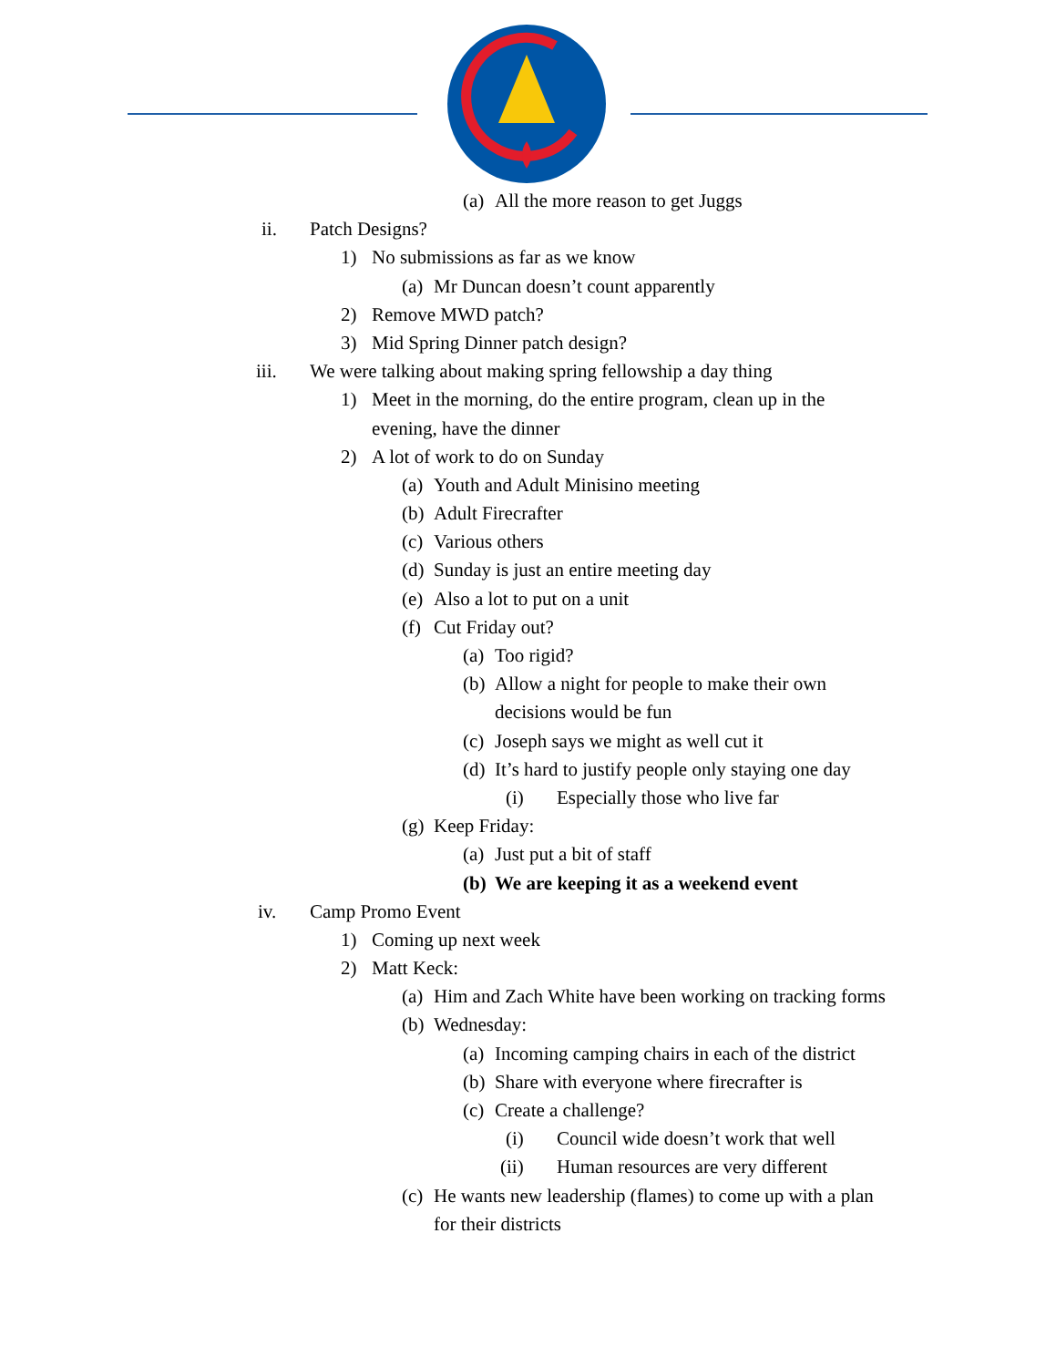(a) All the more reason to get Juggs
ii. Patch Designs? 1) No submissions as far as we know
(a) Mr Duncan doesn’t count apparently
2) Remove MWD patch?
3) Mid Spring Dinner patch design?
iii. We were talking about making spring fellowship a day thing
1) Meet in the morning, do the entire program, clean up in the
evening, have the dinner
2) A lot of work to do on Sunday (a) Youth and Adult Minisino meeting
(b) Adult Firecrafter
(c) Various others
(d) Sunday is just an entire meeting day
(e) Also a lot to put on a unit
(f) Cut Friday out? (a) Too rigid?
(b) Allow a night for people to make their own
decisions would be fun
(c) Joseph says we might as well cut it
(d) It’s hard to justify people only staying one day
(i) Especially those who live far
(g) Keep Friday: (a) Just put a bit of staff
(b) We are keeping it as a weekend event
iv. Camp Promo Event 1) Coming up next week
2) Matt Keck: (a) Him and Zach White have been working on tracking forms
(b) Wednesday: (a) Incoming camping chairs in each of the district
(b) Share with everyone where firecrafter is
(c) Create a challenge? (i) Council wide doesn’t work that well
(ii) Human resources are very different
(c) He wants new leadership (flames) to come up with a plan
for their districts